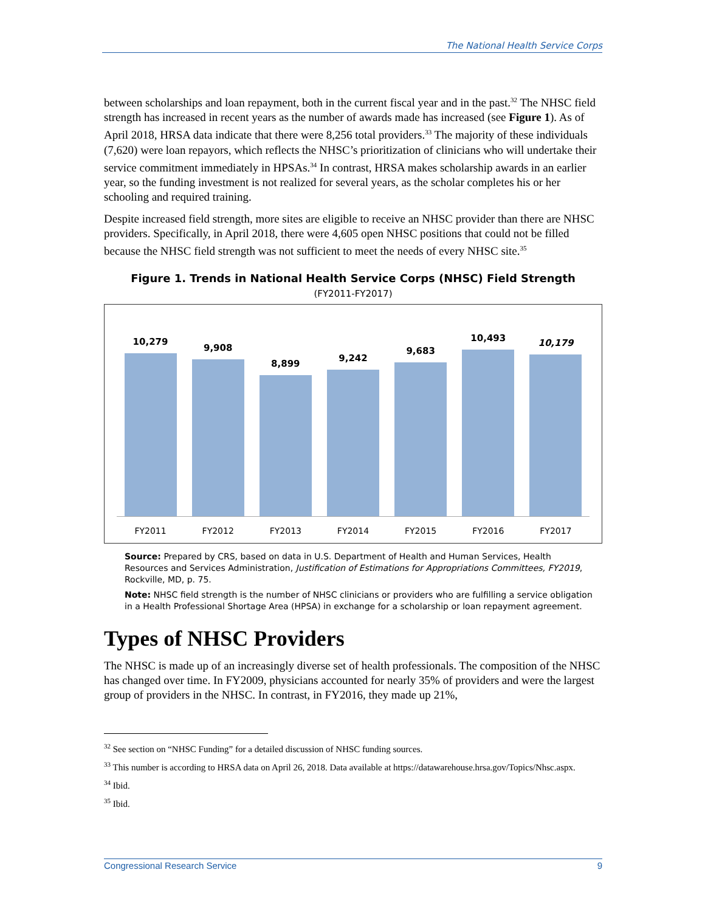The National Health Service Corps
between scholarships and loan repayment, both in the current fiscal year and in the past.<sup>32</sup> The NHSC field strength has increased in recent years as the number of awards made has increased (see Figure 1). As of April 2018, HRSA data indicate that there were 8,256 total providers.<sup>33</sup> The majority of these individuals (7,620) were loan repayors, which reflects the NHSC’s prioritization of clinicians who will undertake their service commitment immediately in HPSAs.<sup>34</sup> In contrast, HRSA makes scholarship awards in an earlier year, so the funding investment is not realized for several years, as the scholar completes his or her schooling and required training.
Despite increased field strength, more sites are eligible to receive an NHSC provider than there are NHSC providers. Specifically, in April 2018, there were 4,605 open NHSC positions that could not be filled because the NHSC field strength was not sufficient to meet the needs of every NHSC site.<sup>35</sup>
Figure 1. Trends in National Health Service Corps (NHSC) Field Strength
(FY2011-FY2017)
10,279
9,908
8,899
9,242
9,683
10,493
10,179
FY2011 FY2012 FY2013 FY2014 FY2015 FY2016 FY2017
Source: Prepared by CRS, based on data in U.S. Department of Health and Human Services, Health Resources and Services Administration, Justification of Estimations for Appropriations Committees, FY2019, Rockville, MD, p. 75.
Note: NHSC field strength is the number of NHSC clinicians or providers who are fulfilling a service obligation in a Health Professional Shortage Area (HPSA) in exchange for a scholarship or loan repayment agreement.
Types of NHSC Providers
The NHSC is made up of an increasingly diverse set of health professionals. The composition of the NHSC has changed over time. In FY2009, physicians accounted for nearly 35% of providers and were the largest group of providers in the NHSC. In contrast, in FY2016, they made up 21%,
<sup>32</sup> See section on “NHSC Funding” for a detailed discussion of NHSC funding sources.
<sup>33</sup> This number is according to HRSA data on April 26, 2018. Data available at https://datawarehouse.hrsa.gov/Topics/Nhsc.aspx.
<sup>34</sup> Ibid.
<sup>35</sup> Ibid.
Congressional Research Service 9